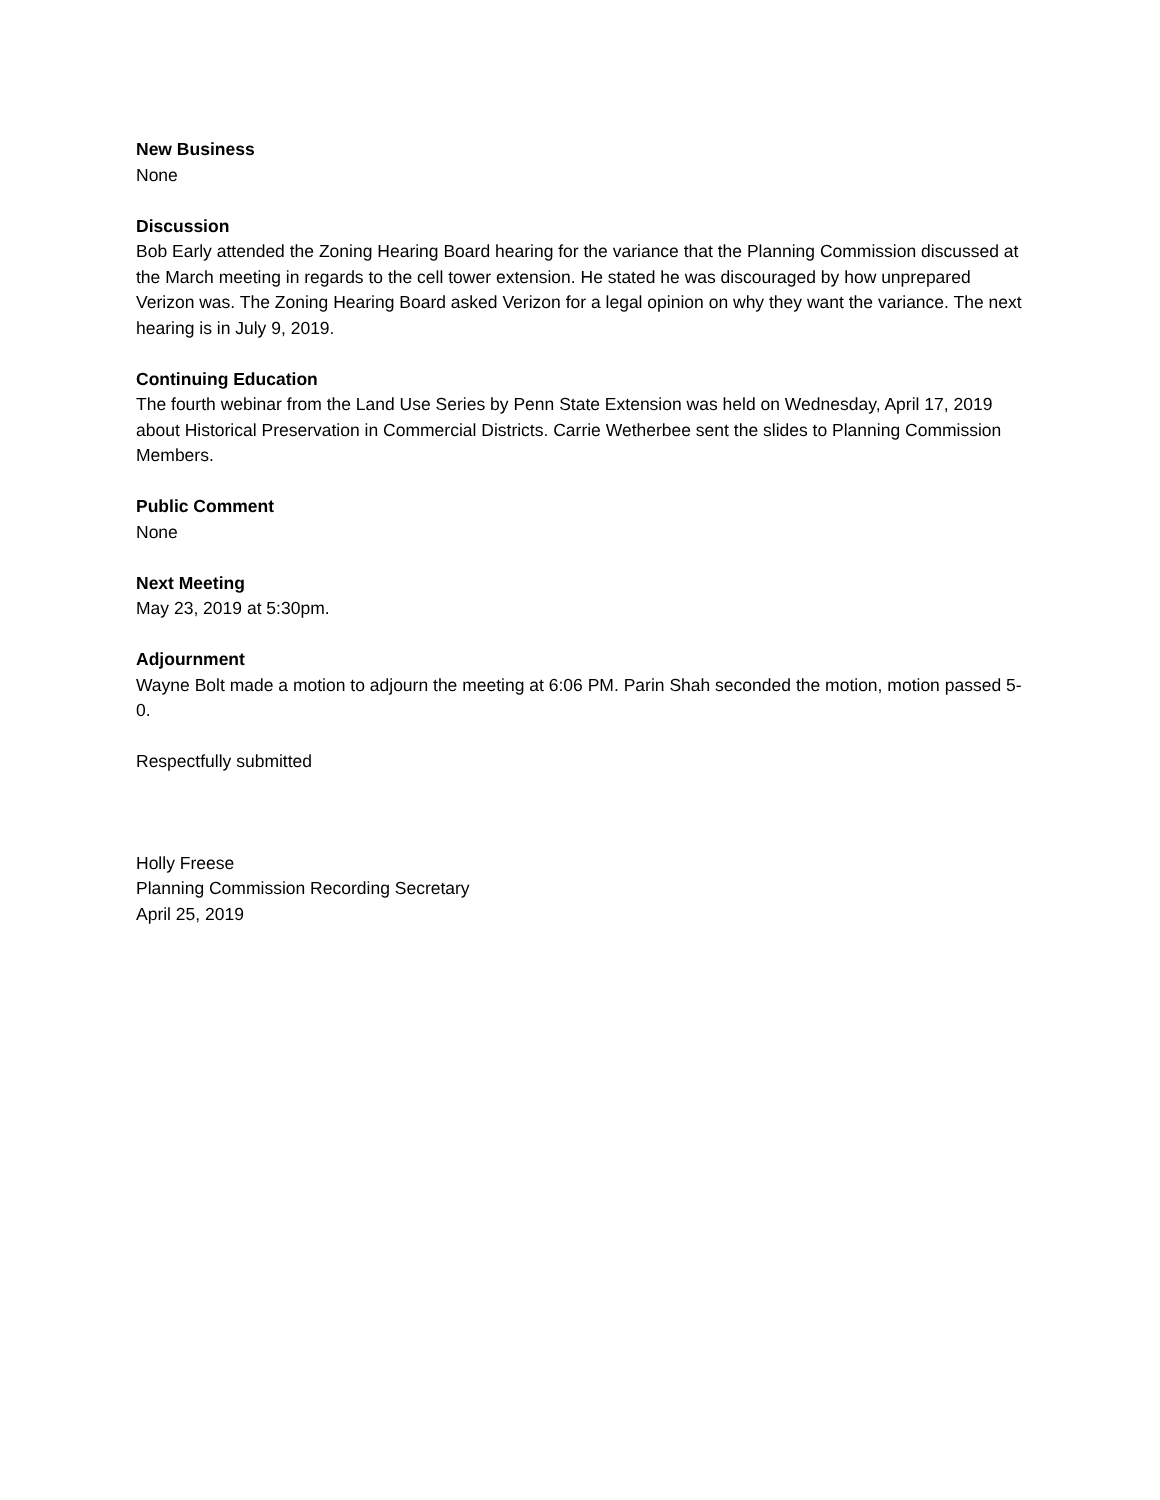New Business
None
Discussion
Bob Early attended the Zoning Hearing Board hearing for the variance that the Planning Commission discussed at the March meeting in regards to the cell tower extension. He stated he was discouraged by how unprepared Verizon was. The Zoning Hearing Board asked Verizon for a legal opinion on why they want the variance. The next hearing is in July 9, 2019.
Continuing Education
The fourth webinar from the Land Use Series by Penn State Extension was held on Wednesday, April 17, 2019 about Historical Preservation in Commercial Districts. Carrie Wetherbee sent the slides to Planning Commission Members.
Public Comment
None
Next Meeting
May 23, 2019 at 5:30pm.
Adjournment
Wayne Bolt made a motion to adjourn the meeting at 6:06 PM. Parin Shah seconded the motion, motion passed 5-0.
Respectfully submitted
Holly Freese
Planning Commission Recording Secretary
April 25, 2019